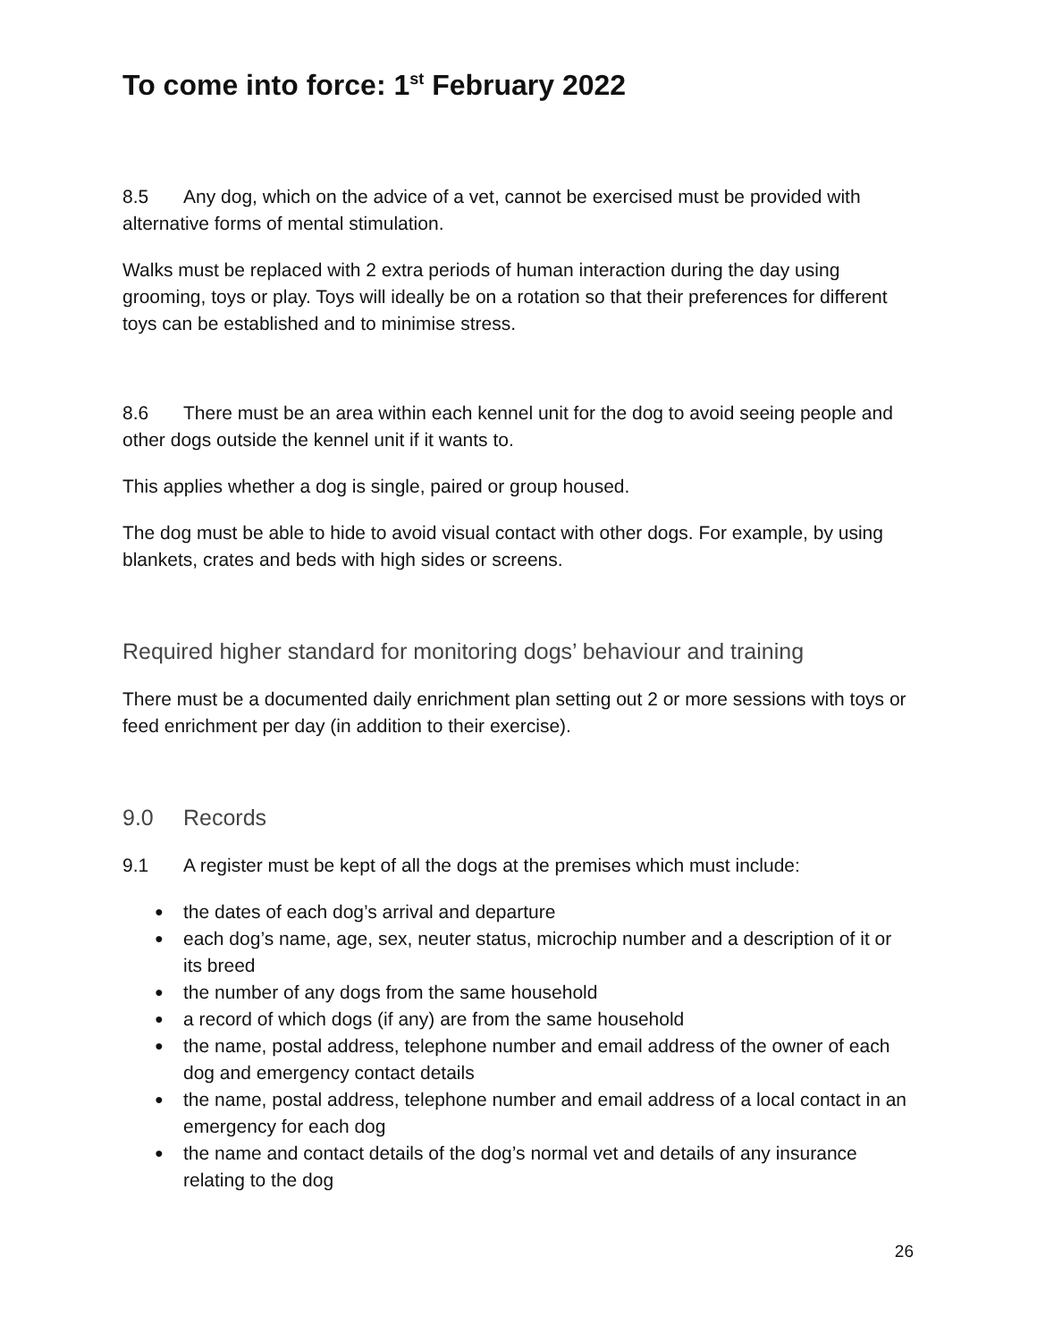To come into force: 1<sup>st</sup> February 2022
8.5 Any dog, which on the advice of a vet, cannot be exercised must be provided with alternative forms of mental stimulation.
Walks must be replaced with 2 extra periods of human interaction during the day using grooming, toys or play. Toys will ideally be on a rotation so that their preferences for different toys can be established and to minimise stress.
8.6 There must be an area within each kennel unit for the dog to avoid seeing people and other dogs outside the kennel unit if it wants to.
This applies whether a dog is single, paired or group housed.
The dog must be able to hide to avoid visual contact with other dogs. For example, by using blankets, crates and beds with high sides or screens.
Required higher standard for monitoring dogs’ behaviour and training
There must be a documented daily enrichment plan setting out 2 or more sessions with toys or feed enrichment per day (in addition to their exercise).
9.0 Records
9.1 A register must be kept of all the dogs at the premises which must include:
● the dates of each dog’s arrival and departure
● each dog’s name, age, sex, neuter status, microchip number and a description of it or its breed
● the number of any dogs from the same household
● a record of which dogs (if any) are from the same household
● the name, postal address, telephone number and email address of the owner of each dog and emergency contact details
● the name, postal address, telephone number and email address of a local contact in an emergency for each dog
● the name and contact details of the dog’s normal vet and details of any insurance relating to the dog
26